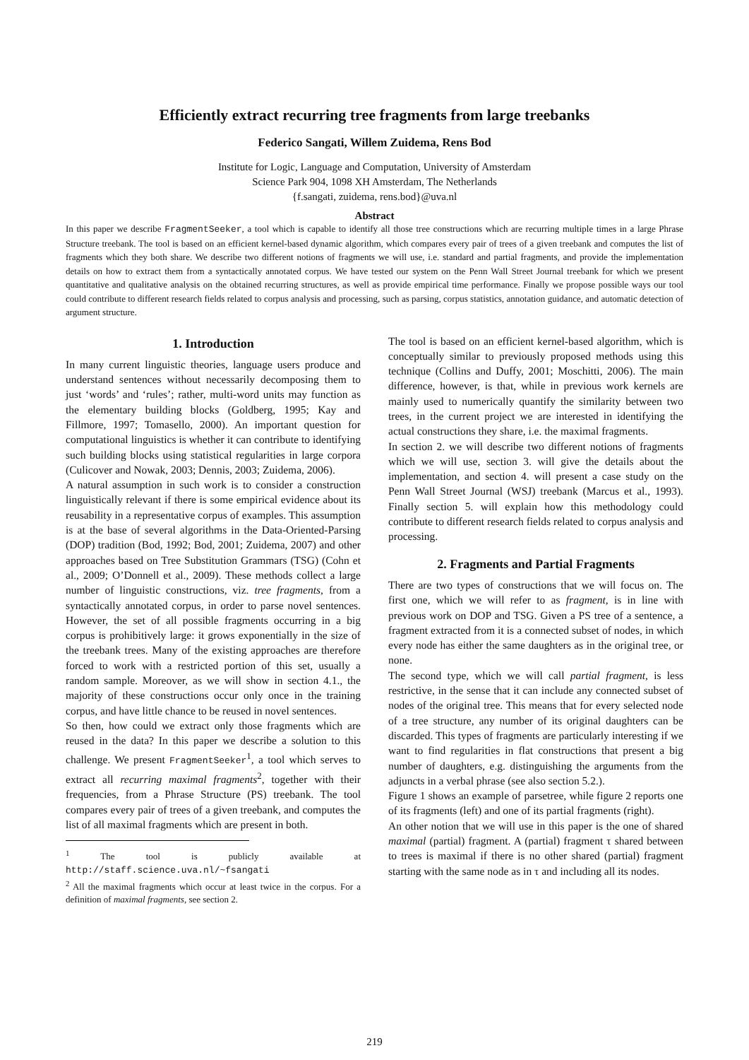Efficiently extract recurring tree fragments from large treebanks
Federico Sangati, Willem Zuidema, Rens Bod
Institute for Logic, Language and Computation, University of Amsterdam
Science Park 904, 1098 XH Amsterdam, The Netherlands
{f.sangati, zuidema, rens.bod}@uva.nl
Abstract
In this paper we describe FragmentSeeker, a tool which is capable to identify all those tree constructions which are recurring multiple times in a large Phrase Structure treebank. The tool is based on an efficient kernel-based dynamic algorithm, which compares every pair of trees of a given treebank and computes the list of fragments which they both share. We describe two different notions of fragments we will use, i.e. standard and partial fragments, and provide the implementation details on how to extract them from a syntactically annotated corpus. We have tested our system on the Penn Wall Street Journal treebank for which we present quantitative and qualitative analysis on the obtained recurring structures, as well as provide empirical time performance. Finally we propose possible ways our tool could contribute to different research fields related to corpus analysis and processing, such as parsing, corpus statistics, annotation guidance, and automatic detection of argument structure.
1. Introduction
In many current linguistic theories, language users produce and understand sentences without necessarily decomposing them to just ‘words’ and ‘rules’; rather, multi-word units may function as the elementary building blocks (Goldberg, 1995; Kay and Fillmore, 1997; Tomasello, 2000). An important question for computational linguistics is whether it can contribute to identifying such building blocks using statistical regularities in large corpora (Culicover and Nowak, 2003; Dennis, 2003; Zuidema, 2006).
A natural assumption in such work is to consider a construction linguistically relevant if there is some empirical evidence about its reusability in a representative corpus of examples. This assumption is at the base of several algorithms in the Data-Oriented-Parsing (DOP) tradition (Bod, 1992; Bod, 2001; Zuidema, 2007) and other approaches based on Tree Substitution Grammars (TSG) (Cohn et al., 2009; O’Donnell et al., 2009). These methods collect a large number of linguistic constructions, viz. tree fragments, from a syntactically annotated corpus, in order to parse novel sentences. However, the set of all possible fragments occurring in a big corpus is prohibitively large: it grows exponentially in the size of the treebank trees. Many of the existing approaches are therefore forced to work with a restricted portion of this set, usually a random sample. Moreover, as we will show in section 4.1., the majority of these constructions occur only once in the training corpus, and have little chance to be reused in novel sentences.
So then, how could we extract only those fragments which are reused in the data? In this paper we describe a solution to this challenge. We present FragmentSeeker<sup>1</sup>, a tool which serves to extract all recurring maximal fragments<sup>2</sup>, together with their frequencies, from a Phrase Structure (PS) treebank. The tool compares every pair of trees of a given treebank, and computes the list of all maximal fragments which are present in both.
<sup>1</sup> The tool is publicly available at http://staff.science.uva.nl/~fsangati
<sup>2</sup> All the maximal fragments which occur at least twice in the corpus. For a definition of maximal fragments, see section 2.
The tool is based on an efficient kernel-based algorithm, which is conceptually similar to previously proposed methods using this technique (Collins and Duffy, 2001; Moschitti, 2006). The main difference, however, is that, while in previous work kernels are mainly used to numerically quantify the similarity between two trees, in the current project we are interested in identifying the actual constructions they share, i.e. the maximal fragments.
In section 2. we will describe two different notions of fragments which we will use, section 3. will give the details about the implementation, and section 4. will present a case study on the Penn Wall Street Journal (WSJ) treebank (Marcus et al., 1993). Finally section 5. will explain how this methodology could contribute to different research fields related to corpus analysis and processing.
2. Fragments and Partial Fragments
There are two types of constructions that we will focus on. The first one, which we will refer to as fragment, is in line with previous work on DOP and TSG. Given a PS tree of a sentence, a fragment extracted from it is a connected subset of nodes, in which every node has either the same daughters as in the original tree, or none.
The second type, which we will call partial fragment, is less restrictive, in the sense that it can include any connected subset of nodes of the original tree. This means that for every selected node of a tree structure, any number of its original daughters can be discarded. This types of fragments are particularly interesting if we want to find regularities in flat constructions that present a big number of daughters, e.g. distinguishing the arguments from the adjuncts in a verbal phrase (see also section 5.2.).
Figure 1 shows an example of parsetree, while figure 2 reports one of its fragments (left) and one of its partial fragments (right).
An other notion that we will use in this paper is the one of shared maximal (partial) fragment. A (partial) fragment τ shared between to trees is maximal if there is no other shared (partial) fragment starting with the same node as in τ and including all its nodes.
219